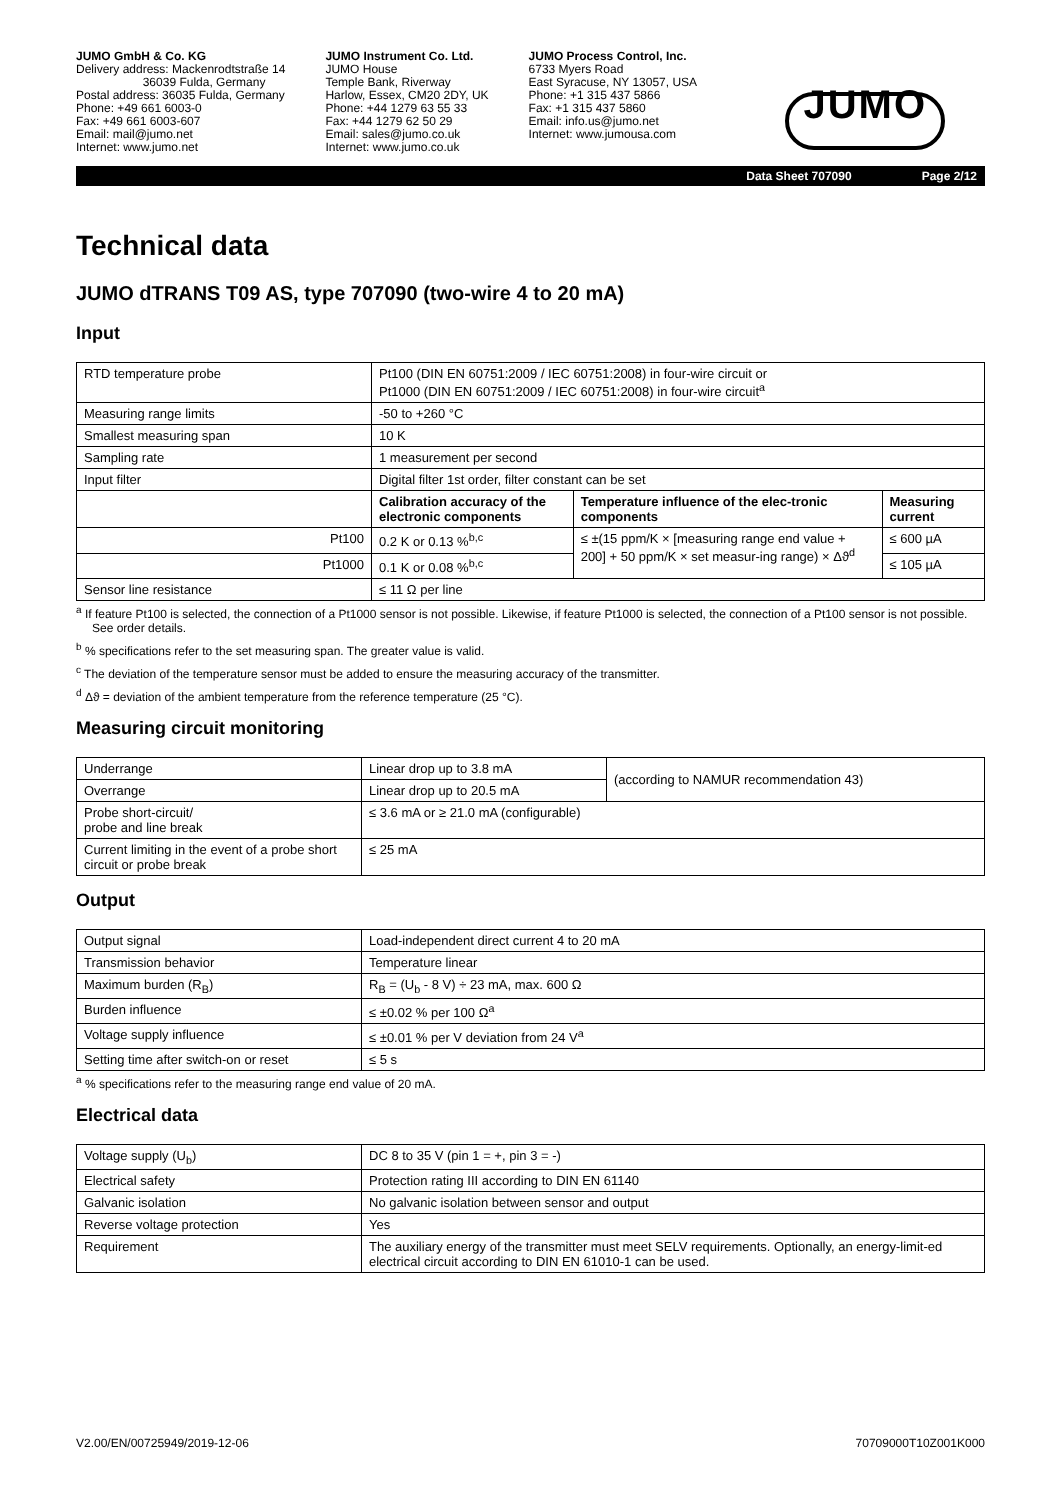JUMO GmbH & Co. KG
Delivery address: Mackenrodtstraße 14
36039 Fulda, Germany
Postal address: 36035 Fulda, Germany
Phone: +49 661 6003-0
Fax: +49 661 6003-607
Email: mail@jumo.net
Internet: www.jumo.net
JUMO Instrument Co. Ltd.
JUMO House
Temple Bank, Riverway
Harlow, Essex, CM20 2DY, UK
Phone: +44 1279 63 55 33
Fax: +44 1279 62 50 29
Email: sales@jumo.co.uk
Internet: www.jumo.co.uk
JUMO Process Control, Inc.
6733 Myers Road
East Syracuse, NY 13057, USA
Phone: +1 315 437 5866
Fax: +1 315 437 5860
Email: info.us@jumo.net
Internet: www.jumousa.com
JUMO
Data Sheet 707090 Page 2/12
Technical data
JUMO dTRANS T09 AS, type 707090 (two-wire 4 to 20 mA)
Input
| RTD temperature probe | Pt100 (DIN EN 60751:2009 / IEC 60751:2008) in four-wire circuit or Pt1000 (DIN EN 60751:2009 / IEC 60751:2008) in four-wire circuit<sup>a</sup> | | |
| Measuring range limits | -50 to +260 °C | | |
| Smallest measuring span | 10 K | | |
| Sampling rate | 1 measurement per second | | |
| Input filter | Digital filter 1st order, filter constant can be set | | |
| | Calibration accuracy of the electronic components | Temperature influence of the elec-tronic components | Measuring current |
| Pt100 | 0.2 K or 0.13 %<sup>b,c</sup> | ≤ ±(15 ppm/K × [measuring range end value + 200] + 50 ppm/K × set measur-ing range) × Δϑ<sup>d</sup> | ≤ 600 µA |
| Pt1000 | 0.1 K or 0.08 %<sup>b,c</sup> | | ≤ 105 µA |
| Sensor line resistance | ≤ 11 Ω per line | | |
<sup>a</sup> If feature Pt100 is selected, the connection of a Pt1000 sensor is not possible. Likewise, if feature Pt1000 is selected, the connection of a Pt100 sensor is not possible. See order details.
<sup>b</sup> % specifications refer to the set measuring span. The greater value is valid.
<sup>c</sup> The deviation of the temperature sensor must be added to ensure the measuring accuracy of the transmitter.
<sup>d</sup> Δϑ = deviation of the ambient temperature from the reference temperature (25 °C).
Measuring circuit monitoring
| Underrange | Linear drop up to 3.8 mA | (according to NAMUR recommendation 43) |
| Overrange | Linear drop up to 20.5 mA | |
| Probe short-circuit/ probe and line break | ≤ 3.6 mA or ≥ 21.0 mA (configurable) | |
| Current limiting in the event of a probe short circuit or probe break | ≤ 25 mA | |
Output
| Output signal | Load-independent direct current 4 to 20 mA |
| Transmission behavior | Temperature linear |
| Maximum burden (R<sub>B</sub>) | R<sub>B</sub> = (U<sub>b</sub> - 8 V) ÷ 23 mA, max. 600 Ω |
| Burden influence | ≤ ±0.02 % per 100 Ω<sup>a</sup> |
| Voltage supply influence | ≤ ±0.01 % per V deviation from 24 V<sup>a</sup> |
| Setting time after switch-on or reset | ≤ 5 s |
<sup>a</sup> % specifications refer to the measuring range end value of 20 mA.
Electrical data
| Voltage supply (U<sub>b</sub>) | DC 8 to 35 V (pin 1 = +, pin 3 = -) |
| Electrical safety | Protection rating III according to DIN EN 61140 |
| Galvanic isolation | No galvanic isolation between sensor and output |
| Reverse voltage protection | Yes |
| Requirement | The auxiliary energy of the transmitter must meet SELV requirements. Optionally, an energy-limit-ed electrical circuit according to DIN EN 61010-1 can be used. |
V2.00/EN/00725949/2019-12-06 70709000T10Z001K000